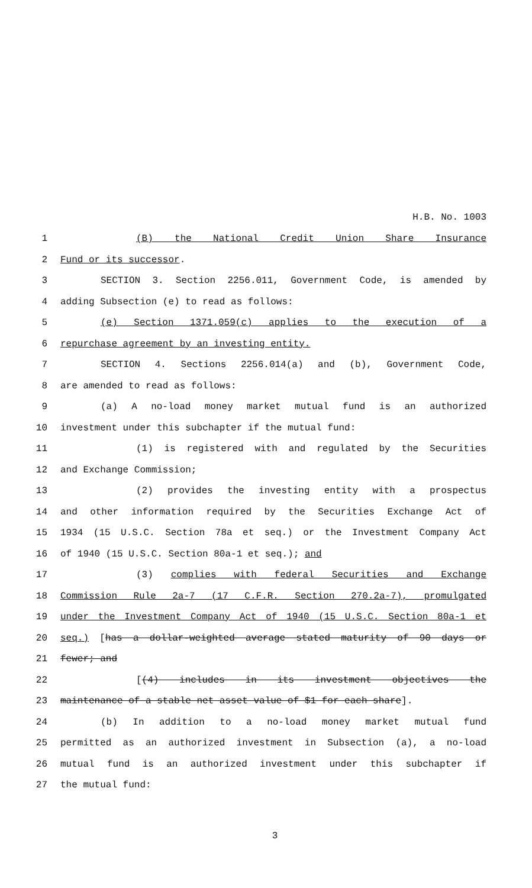H.B. No. 1003
1 (B) the National Credit Union Share Insurance
2 Fund or its successor.
3 SECTION 3. Section 2256.011, Government Code, is amended by
4 adding Subsection (e) to read as follows:
5 (e) Section 1371.059(c) applies to the execution of a
6 repurchase agreement by an investing entity.
7 SECTION 4. Sections 2256.014(a) and (b), Government Code,
8 are amended to read as follows:
9 (a) A no-load money market mutual fund is an authorized
10 investment under this subchapter if the mutual fund:
11 (1) is registered with and regulated by the Securities
12 and Exchange Commission;
13 (2) provides the investing entity with a prospectus
14 and other information required by the Securities Exchange Act of
15 1934 (15 U.S.C. Section 78a et seq.) or the Investment Company Act
16 of 1940 (15 U.S.C. Section 80a-1 et seq.); and
17 (3) complies with federal Securities and Exchange
18 Commission Rule 2a-7 (17 C.F.R. Section 270.2a-7), promulgated
19 under the Investment Company Act of 1940 (15 U.S.C. Section 80a-1 et
20 seq.) [has a dollar-weighted average stated maturity of 90 days or
21 fewer; and
22 [(4) includes in its investment objectives the
23 maintenance of a stable net asset value of $1 for each share].
24 (b) In addition to a no-load money market mutual fund
25 permitted as an authorized investment in Subsection (a), a no-load
26 mutual fund is an authorized investment under this subchapter if
27 the mutual fund:
3